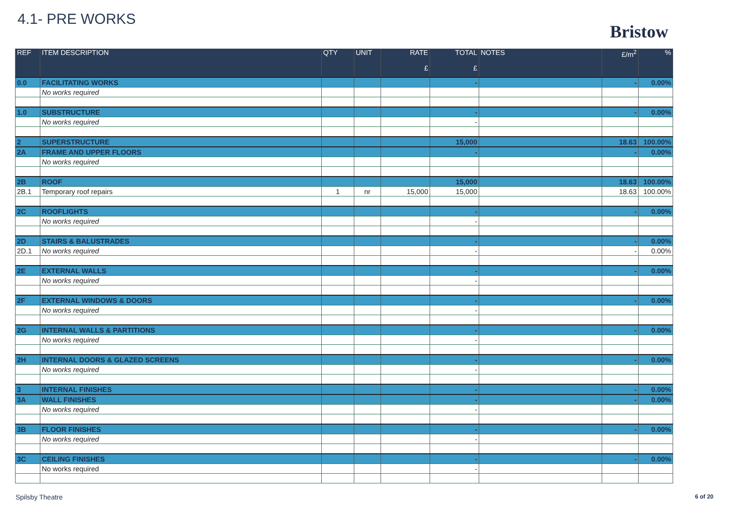4.1- PRE WORKS
Bristow
| REF | ITEM DESCRIPTION | QTY | UNIT | RATE £ | TOTAL £ | NOTES | £/m<sup>2</sup> | % |
| --- | --- | --- | --- | --- | --- | --- | --- | --- |
| 0.0 | FACILITATING WORKS | | | | - | | - | 0.00% |
| | No works required | | | | | | | |
| 1.0 | SUBSTRUCTURE | | | | - | | - | 0.00% |
| | No works required | | | | - | | | |
| 2 | SUPERSTRUCTURE | | | | 15,000 | | 18.63 | 100.00% |
| 2A | FRAME AND UPPER FLOORS | | | | - | | - | 0.00% |
| | No works required | | | | | | | |
| 2B | ROOF | | | | 15,000 | | 18.63 | 100.00% |
| 2B.1 | Temporary roof repairs | 1 | nr | 15,000 | 15,000 | | 18.63 | 100.00% |
| 2C | ROOFLIGHTS | | | | - | | - | 0.00% |
| | No works required | | | | - | | | |
| 2D | STAIRS & BALUSTRADES | | | | - | | - | 0.00% |
| 2D.1 | No works required | | | | - | | - | 0.00% |
| 2E | EXTERNAL WALLS | | | | - | | - | 0.00% |
| | No works required | | | | - | | | |
| 2F | EXTERNAL WINDOWS & DOORS | | | | - | | - | 0.00% |
| | No works required | | | | - | | | |
| 2G | INTERNAL WALLS & PARTITIONS | | | | - | | - | 0.00% |
| | No works required | | | | - | | | |
| 2H | INTERNAL DOORS & GLAZED SCREENS | | | | - | | - | 0.00% |
| | No works required | | | | - | | | |
| 3 | INTERNAL FINISHES | | | | - | | - | 0.00% |
| 3A | WALL FINISHES | | | | - | | - | 0.00% |
| | No works required | | | | - | | | |
| 3B | FLOOR FINISHES | | | | - | | - | 0.00% |
| | No works required | | | | - | | | |
| 3C | CEILING FINISHES | | | | - | | - | 0.00% |
| | No works required | | | | - | | | |
Spilsby Theatre 6 of 20